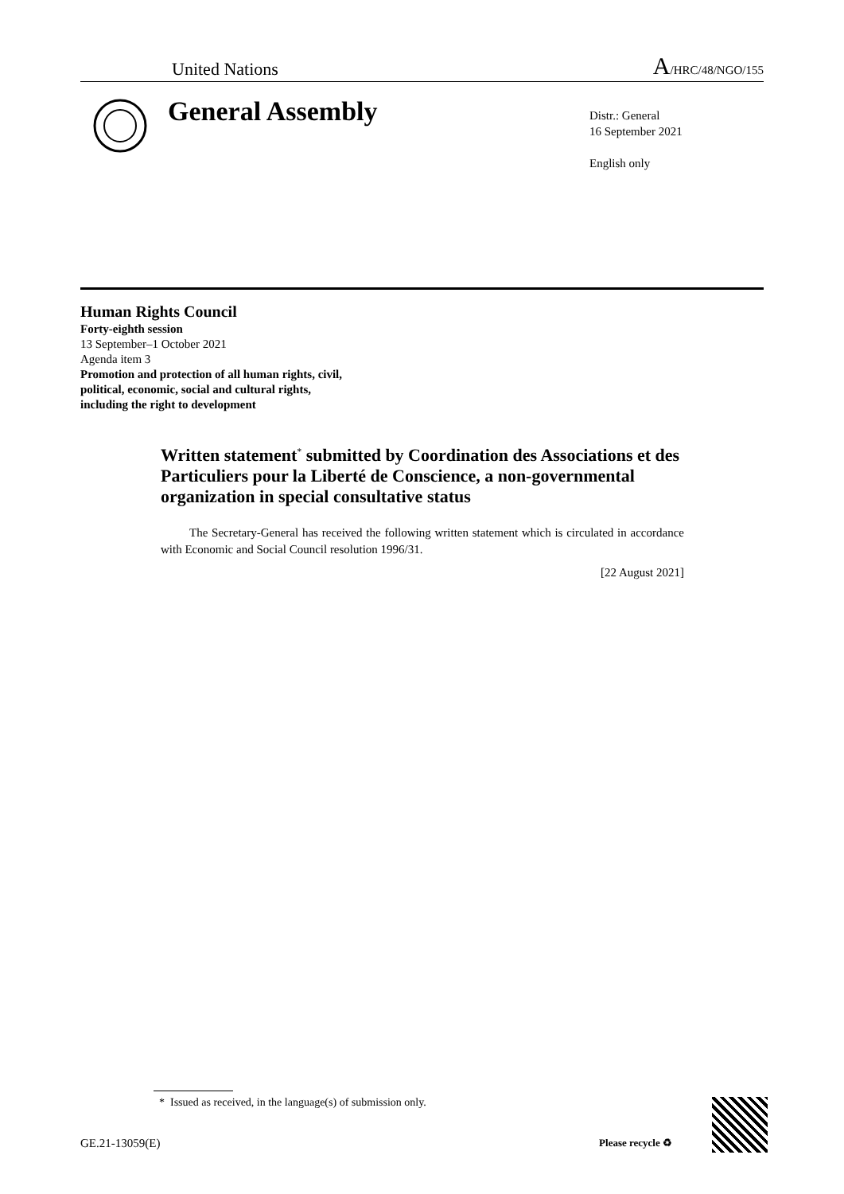United Nations
A/HRC/48/NGO/155
General Assembly
Distr.: General
16 September 2021
English only
Human Rights Council
Forty-eighth session
13 September–1 October 2021
Agenda item 3
Promotion and protection of all human rights, civil,
political, economic, social and cultural rights,
including the right to development
Written statement<sup>*</sup> submitted by Coordination des Associations et des Particuliers pour la Liberté de Conscience, a non-governmental organization in special consultative status
The Secretary-General has received the following written statement which is circulated in accordance with Economic and Social Council resolution 1996/31.
[22 August 2021]
* Issued as received, in the language(s) of submission only.
GE.21-13059(E) Please recycle ♻